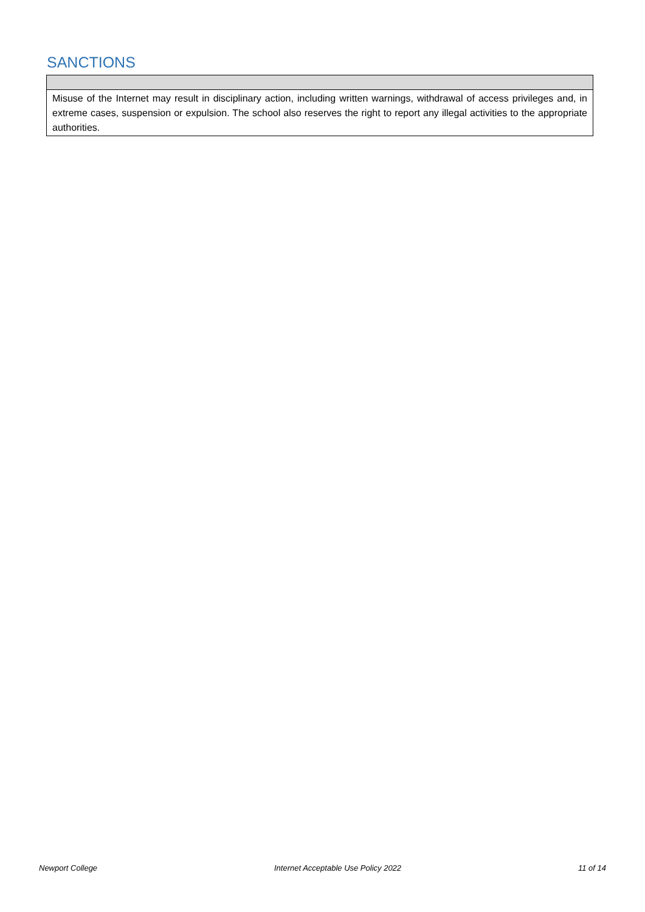SANCTIONS
Misuse of the Internet may result in disciplinary action, including written warnings, withdrawal of access privileges and, in extreme cases, suspension or expulsion. The school also reserves the right to report any illegal activities to the appropriate authorities.
Newport College Internet Acceptable Use Policy 2022 11 of 14